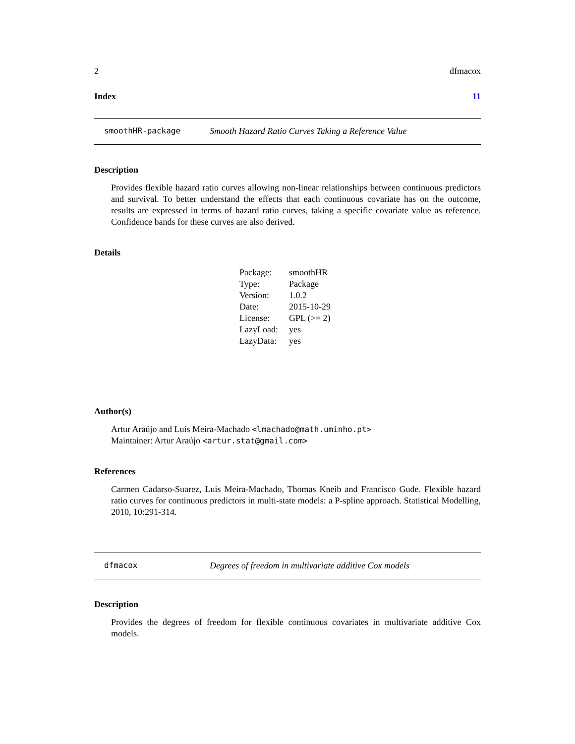2 dfmacox
Index 11
smoothHR-package Smooth Hazard Ratio Curves Taking a Reference Value
Description
Provides flexible hazard ratio curves allowing non-linear relationships between continuous predictors and survival. To better understand the effects that each continuous covariate has on the outcome, results are expressed in terms of hazard ratio curves, taking a specific covariate value as reference. Confidence bands for these curves are also derived.
Details
| Package: | smoothHR |
| Type: | Package |
| Version: | 1.0.2 |
| Date: | 2015-10-29 |
| License: | GPL (>= 2) |
| LazyLoad: | yes |
| LazyData: | yes |
Author(s)
Artur Araújo and Luís Meira-Machado <lmachado@math.uminho.pt>
Maintainer: Artur Araújo <artur.stat@gmail.com>
References
Carmen Cadarso-Suarez, Luis Meira-Machado, Thomas Kneib and Francisco Gude. Flexible hazard ratio curves for continuous predictors in multi-state models: a P-spline approach. Statistical Modelling, 2010, 10:291-314.
dfmacox Degrees of freedom in multivariate additive Cox models
Description
Provides the degrees of freedom for flexible continuous covariates in multivariate additive Cox models.